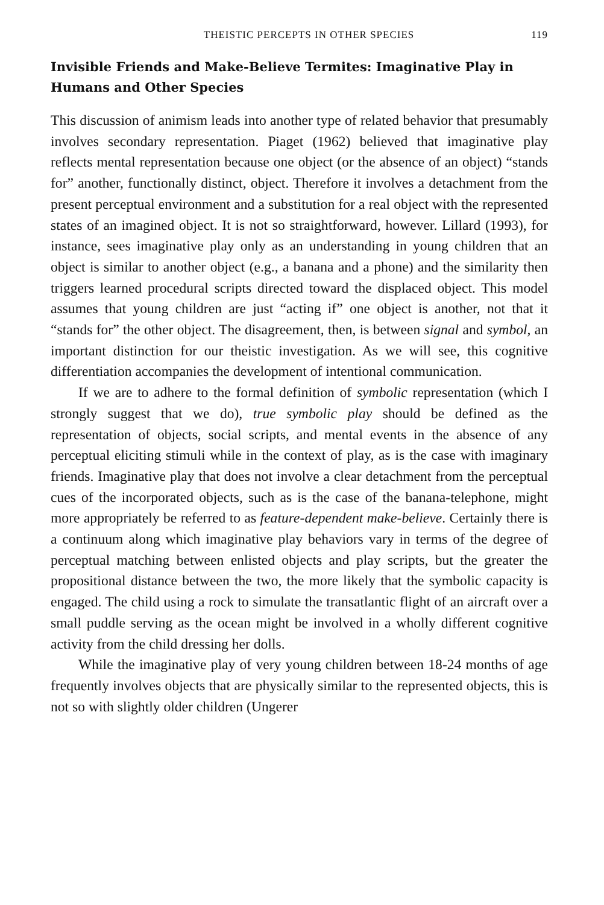THEISTIC PERCEPTS IN OTHER SPECIES 119
Invisible Friends and Make-Believe Termites: Imaginative Play in Humans and Other Species
This discussion of animism leads into another type of related behavior that presumably involves secondary representation. Piaget (1962) believed that imaginative play reflects mental representation because one object (or the absence of an object) “stands for” another, functionally distinct, object. Therefore it involves a detachment from the present perceptual environment and a substitution for a real object with the represented states of an imagined object. It is not so straightforward, however. Lillard (1993), for instance, sees imaginative play only as an understanding in young children that an object is similar to another object (e.g., a banana and a phone) and the similarity then triggers learned procedural scripts directed toward the displaced object. This model assumes that young children are just “acting if” one object is another, not that it “stands for” the other object. The disagreement, then, is between signal and symbol, an important distinction for our theistic investigation. As we will see, this cognitive differentiation accompanies the development of intentional communication.
If we are to adhere to the formal definition of symbolic representation (which I strongly suggest that we do), true symbolic play should be defined as the representation of objects, social scripts, and mental events in the absence of any perceptual eliciting stimuli while in the context of play, as is the case with imaginary friends. Imaginative play that does not involve a clear detachment from the perceptual cues of the incorporated objects, such as is the case of the banana-telephone, might more appropriately be referred to as feature-dependent make-believe. Certainly there is a continuum along which imaginative play behaviors vary in terms of the degree of perceptual matching between enlisted objects and play scripts, but the greater the propositional distance between the two, the more likely that the symbolic capacity is engaged. The child using a rock to simulate the transatlantic flight of an aircraft over a small puddle serving as the ocean might be involved in a wholly different cognitive activity from the child dressing her dolls.
While the imaginative play of very young children between 18-24 months of age frequently involves objects that are physically similar to the represented objects, this is not so with slightly older children (Ungerer